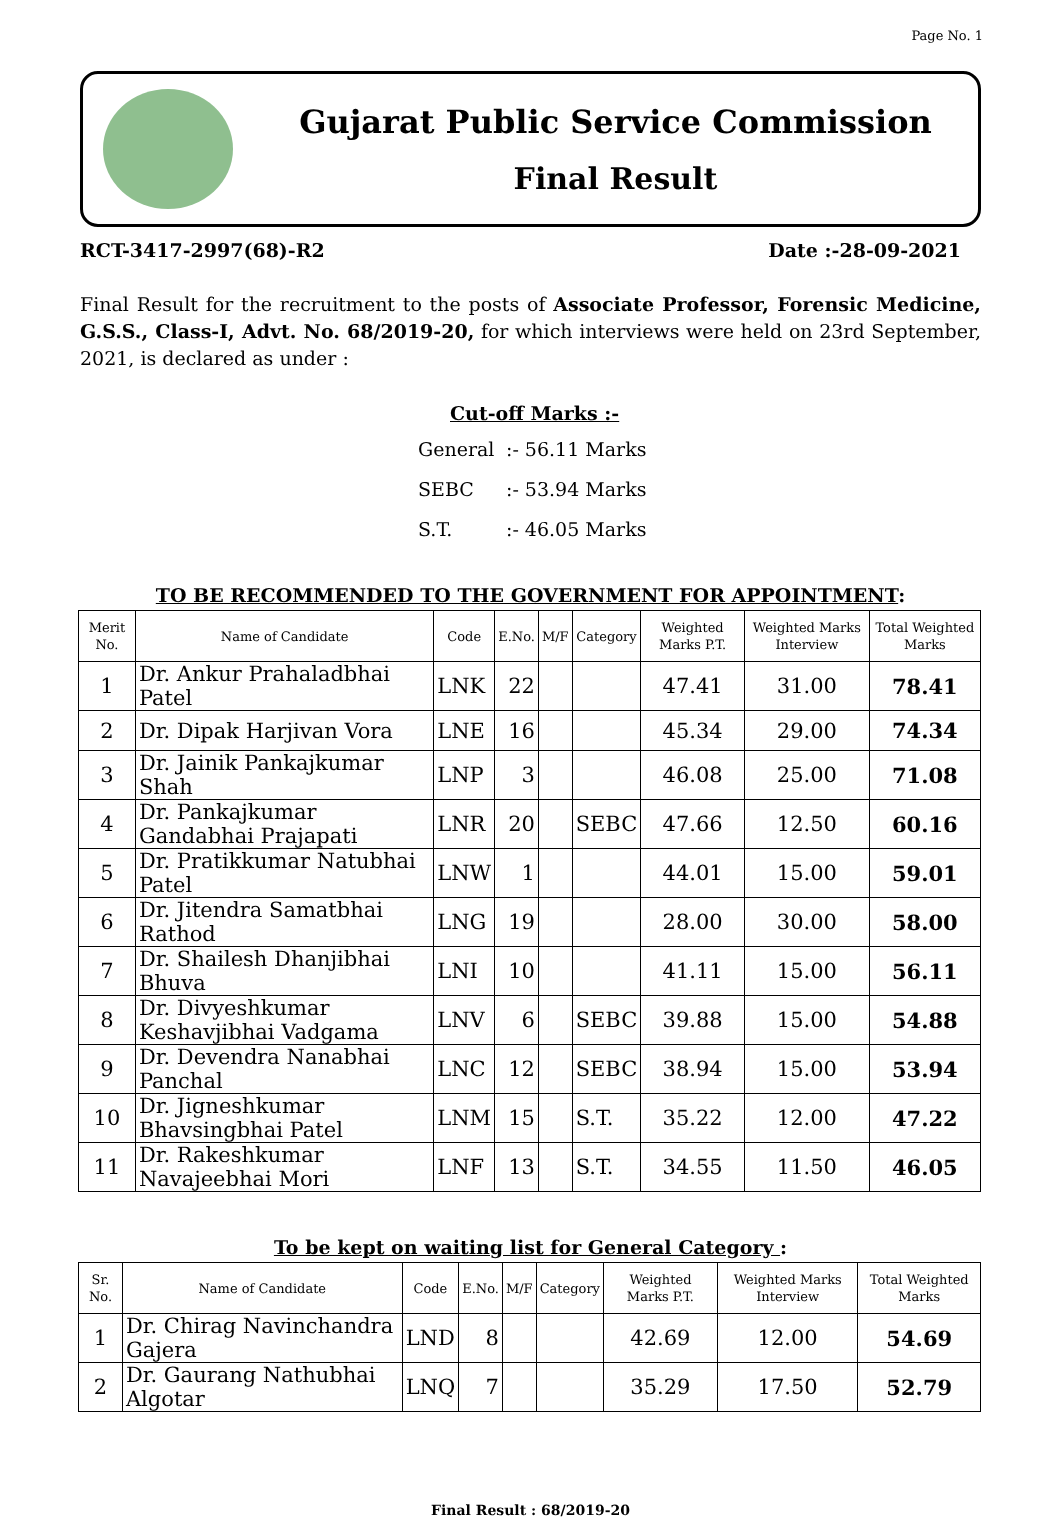Page No. 1
Gujarat Public Service Commission
Final Result
RCT-3417-2997(68)-R2 Date :-28-09-2021
Final Result for the recruitment to the posts of Associate Professor, Forensic Medicine, G.S.S., Class-I, Advt. No. 68/2019-20, for which interviews were held on 23rd September, 2021, is declared as under :
Cut-off Marks :-
General:- 56.11 Marks
SEBC:- 53.94 Marks
S.T.:- 46.05 Marks
TO BE RECOMMENDED TO THE GOVERNMENT FOR APPOINTMENT:
| Merit No. | Name of Candidate | Code | E.No. | M/F | Category | Weighted Marks P.T. | Weighted Marks Interview | Total Weighted Marks |
| --- | --- | --- | --- | --- | --- | --- | --- | --- |
| 1 | Dr. Ankur Prahaladbhai Patel | LNK | 22 | | | 47.41 | 31.00 | 78.41 |
| 2 | Dr. Dipak Harjivan Vora | LNE | 16 | | | 45.34 | 29.00 | 74.34 |
| 3 | Dr. Jainik Pankajkumar Shah | LNP | 3 | | | 46.08 | 25.00 | 71.08 |
| 4 | Dr. Pankajkumar Gandabhai Prajapati | LNR | 20 | | SEBC | 47.66 | 12.50 | 60.16 |
| 5 | Dr. Pratikkumar Natubhai Patel | LNW | 1 | | | 44.01 | 15.00 | 59.01 |
| 6 | Dr. Jitendra Samatbhai Rathod | LNG | 19 | | | 28.00 | 30.00 | 58.00 |
| 7 | Dr. Shailesh Dhanjibhai Bhuva | LNI | 10 | | | 41.11 | 15.00 | 56.11 |
| 8 | Dr. Divyeshkumar Keshavjibhai Vadgama | LNV | 6 | | SEBC | 39.88 | 15.00 | 54.88 |
| 9 | Dr. Devendra Nanabhai Panchal | LNC | 12 | | SEBC | 38.94 | 15.00 | 53.94 |
| 10 | Dr. Jigneshkumar Bhavsingbhai Patel | LNM | 15 | | S.T. | 35.22 | 12.00 | 47.22 |
| 11 | Dr. Rakeshkumar Navajeebhai Mori | LNF | 13 | | S.T. | 34.55 | 11.50 | 46.05 |
To be kept on waiting list for General Category :
| Sr. No. | Name of Candidate | Code | E.No. | M/F | Category | Weighted Marks P.T. | Weighted Marks Interview | Total Weighted Marks |
| --- | --- | --- | --- | --- | --- | --- | --- | --- |
| 1 | Dr. Chirag Navinchandra Gajera | LND | 8 | | | 42.69 | 12.00 | 54.69 |
| 2 | Dr. Gaurang Nathubhai Algotar | LNQ | 7 | | | 35.29 | 17.50 | 52.79 |
Final Result : 68/2019-20